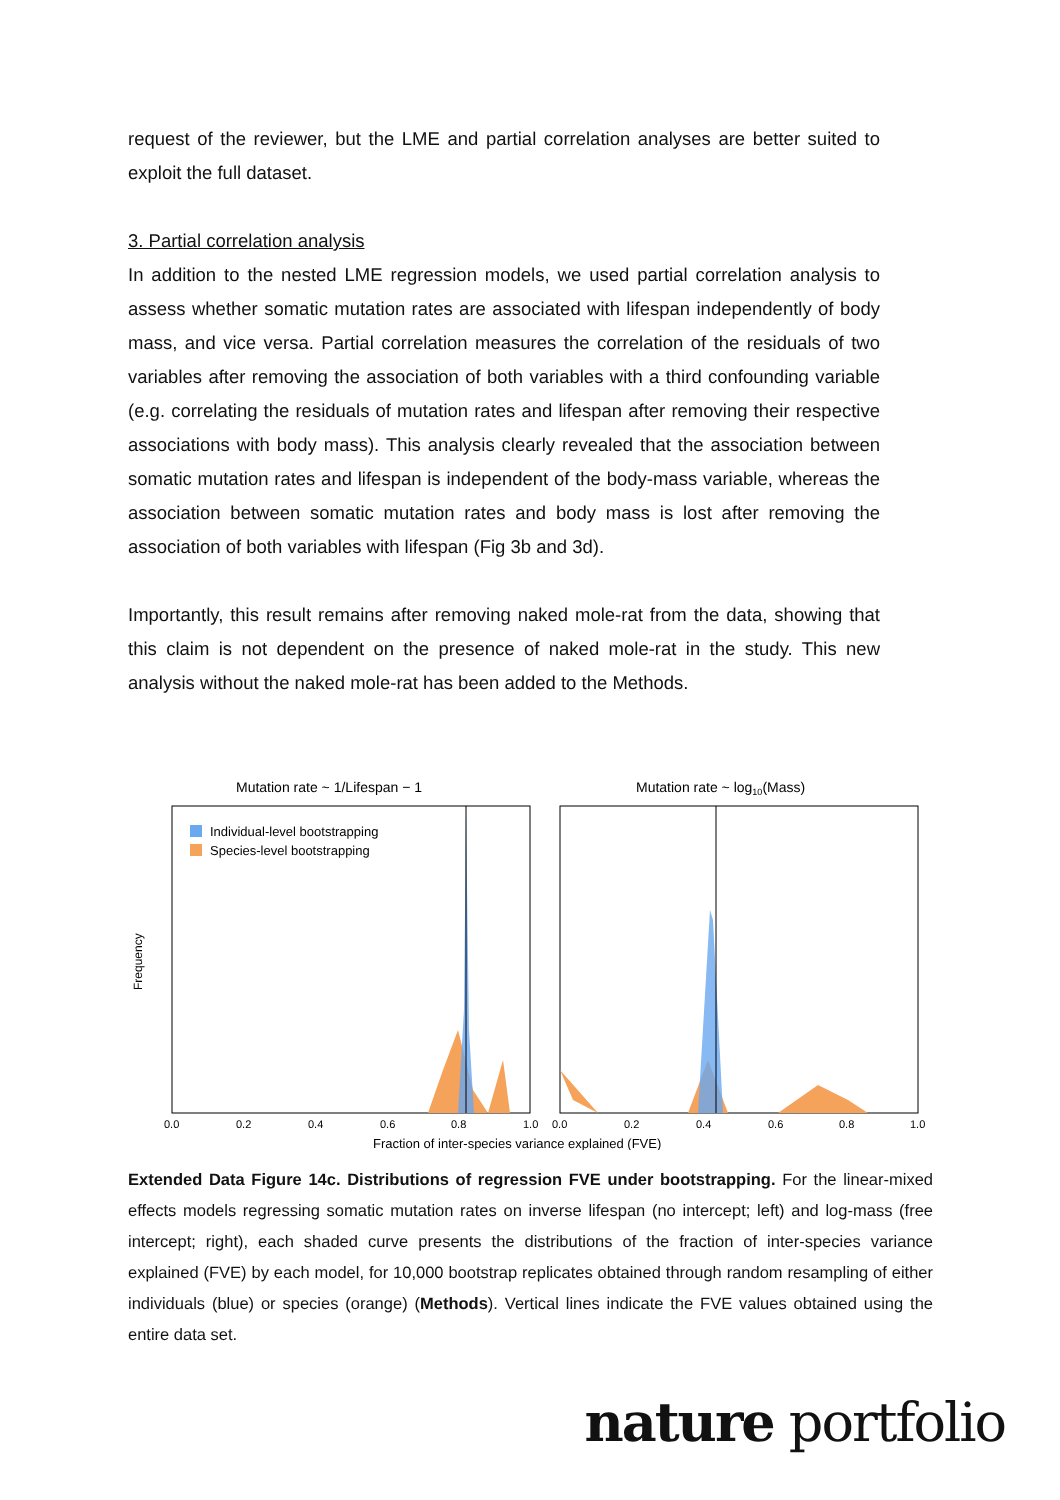request of the reviewer, but the LME and partial correlation analyses are better suited to exploit the full dataset.
3. Partial correlation analysis
In addition to the nested LME regression models, we used partial correlation analysis to assess whether somatic mutation rates are associated with lifespan independently of body mass, and vice versa. Partial correlation measures the correlation of the residuals of two variables after removing the association of both variables with a third confounding variable (e.g. correlating the residuals of mutation rates and lifespan after removing their respective associations with body mass). This analysis clearly revealed that the association between somatic mutation rates and lifespan is independent of the body-mass variable, whereas the association between somatic mutation rates and body mass is lost after removing the association of both variables with lifespan (Fig 3b and 3d).
Importantly, this result remains after removing naked mole-rat from the data, showing that this claim is not dependent on the presence of naked mole-rat in the study. This new analysis without the naked mole-rat has been added to the Methods.
Mutation rate ~ 1/Lifespan − 1
Mutation rate ~ log10(Mass)
Individual-level bootstrapping
Species-level bootstrapping
Frequency
0.0
0.2
0.4
0.6
0.8
1.0
0.0
0.2
0.4
0.6
0.8
1.0
Fraction of inter-species variance explained (FVE)
Extended Data Figure 14c. Distributions of regression FVE under bootstrapping. For the linear-mixed effects models regressing somatic mutation rates on inverse lifespan (no intercept; left) and log-mass (free intercept; right), each shaded curve presents the distributions of the fraction of inter-species variance explained (FVE) by each model, for 10,000 bootstrap replicates obtained through random resampling of either individuals (blue) or species (orange) (Methods). Vertical lines indicate the FVE values obtained using the entire data set.
nature portfolio